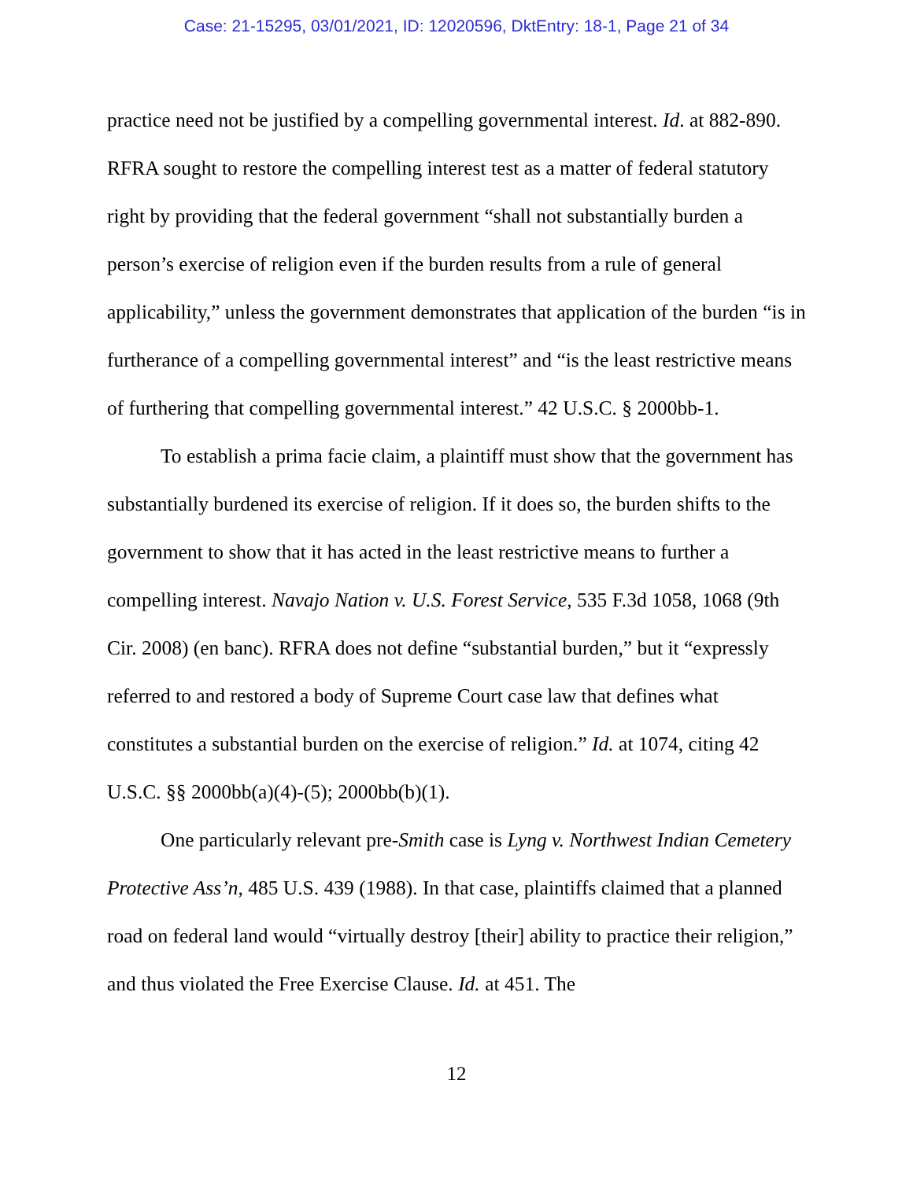Case: 21-15295, 03/01/2021, ID: 12020596, DktEntry: 18-1, Page 21 of 34
practice need not be justified by a compelling governmental interest. Id. at 882-890. RFRA sought to restore the compelling interest test as a matter of federal statutory right by providing that the federal government “shall not substantially burden a person’s exercise of religion even if the burden results from a rule of general applicability,” unless the government demonstrates that application of the burden “is in furtherance of a compelling governmental interest” and “is the least restrictive means of furthering that compelling governmental interest.” 42 U.S.C. § 2000bb-1.
To establish a prima facie claim, a plaintiff must show that the government has substantially burdened its exercise of religion. If it does so, the burden shifts to the government to show that it has acted in the least restrictive means to further a compelling interest. Navajo Nation v. U.S. Forest Service, 535 F.3d 1058, 1068 (9th Cir. 2008) (en banc). RFRA does not define “substantial burden,” but it “expressly referred to and restored a body of Supreme Court case law that defines what constitutes a substantial burden on the exercise of religion.” Id. at 1074, citing 42 U.S.C. §§ 2000bb(a)(4)-(5); 2000bb(b)(1).
One particularly relevant pre-Smith case is Lyng v. Northwest Indian Cemetery Protective Ass’n, 485 U.S. 439 (1988). In that case, plaintiffs claimed that a planned road on federal land would “virtually destroy [their] ability to practice their religion,” and thus violated the Free Exercise Clause. Id. at 451. The
12